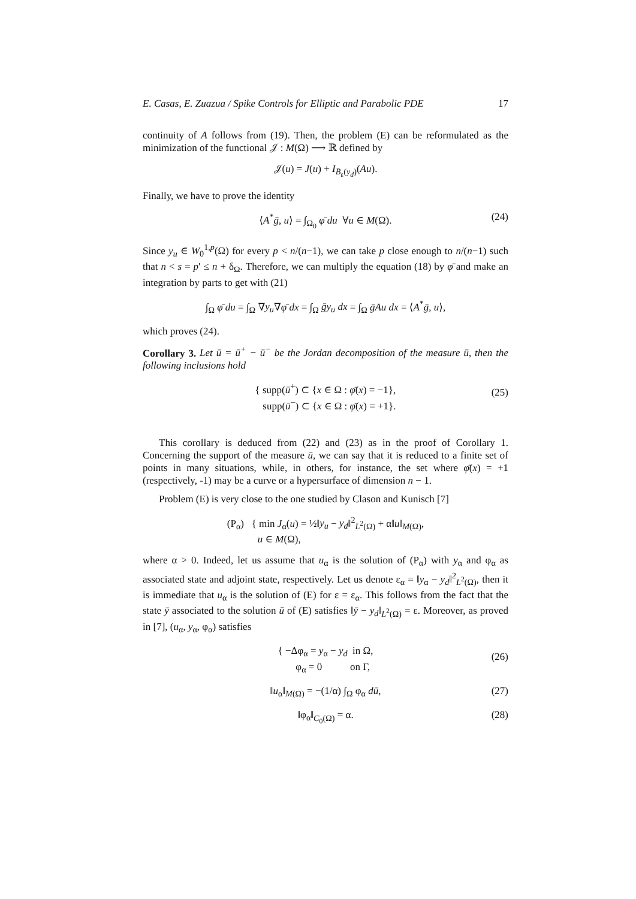E. Casas, E. Zuazua / Spike Controls for Elliptic and Parabolic PDE 17
continuity of A follows from (19). Then, the problem (E) can be reformulated as the minimization of the functional 𝒥 : M(Ω) ⟶ ℝ defined by
𝒥(u) = J(u) + I<sub>B̄<sub>ε</sub>(y<sub>d</sub>)</sub>(Au).
Finally, we have to prove the identity
⟨A<sup>*</sup>ḡ, u⟩ = ∫<sub>Ω<sub>0</sub></sub> φ̄ du ∀u ∈ M(Ω). (24)
Since y<sub>u</sub> ∈ W<sub>0</sub><sup>1,p</sup>(Ω) for every p < n/(n−1), we can take p close enough to n/(n−1) such that n < s = p′ ≤ n + δ<sub>Ω</sub>. Therefore, we can multiply the equation (18) by φ̄ and make an integration by parts to get with (21)
∫<sub>Ω</sub> φ̄ du = ∫<sub>Ω</sub> ∇y<sub>u</sub>∇φ̄ dx = ∫<sub>Ω</sub> ḡy<sub>u</sub> dx = ∫<sub>Ω</sub> ḡAu dx = ⟨A<sup>*</sup>ḡ, u⟩,
which proves (24).
Corollary 3. Let ū = ū<sup>+</sup> − ū<sup>−</sup> be the Jordan decomposition of the measure ū, then the following inclusions hold
{ supp(ū<sup>+</sup>) ⊂ {x ∈ Ω : φ̄(x) = −1},
supp(ū<sup>−</sup>) ⊂ {x ∈ Ω : φ̄(x) = +1}.
(25)
This corollary is deduced from (22) and (23) as in the proof of Corollary 1. Concerning the support of the measure ū, we can say that it is reduced to a finite set of points in many situations, while, in others, for instance, the set where φ̄(x) = +1 (respectively, -1) may be a curve or a hypersurface of dimension n − 1.
Problem (E) is very close to the one studied by Clason and Kunisch [7]
(P<sub>α</sub>) { min J<sub>α</sub>(u) = ½‖y<sub>u</sub> − y<sub>d</sub>‖<sup>2</sup><sub>L<sup>2</sup>(Ω)</sub> + α‖u‖<sub>M(Ω)</sub>,
u ∈ M(Ω),
where α > 0. Indeed, let us assume that u<sub>α</sub> is the solution of (P<sub>α</sub>) with y<sub>α</sub> and φ<sub>α</sub> as associated state and adjoint state, respectively. Let us denote ε<sub>α</sub> = ‖y<sub>α</sub> − y<sub>d</sub>‖<sup>2</sup><sub>L<sup>2</sup>(Ω)</sub>, then it is immediate that u<sub>α</sub> is the solution of (E) for ε = ε<sub>α</sub>. This follows from the fact that the state ȳ associated to the solution ū of (E) satisfies ‖ȳ − y<sub>d</sub>‖<sub>L<sup>2</sup>(Ω)</sub> = ε. Moreover, as proved in [7], (u<sub>α</sub>, y<sub>α</sub>, φ<sub>α</sub>) satisfies
{ −Δφ<sub>α</sub> = y<sub>α</sub> − y<sub>d</sub> in Ω,
φ<sub>α</sub> = 0 on Γ,
(26)
‖u<sub>α</sub>‖<sub>M(Ω)</sub> = −(1/α) ∫<sub>Ω</sub> φ<sub>α</sub> dū, (27)
‖φ<sub>α</sub>‖<sub>C<sub>0</sub>(Ω)</sub> = α. (28)